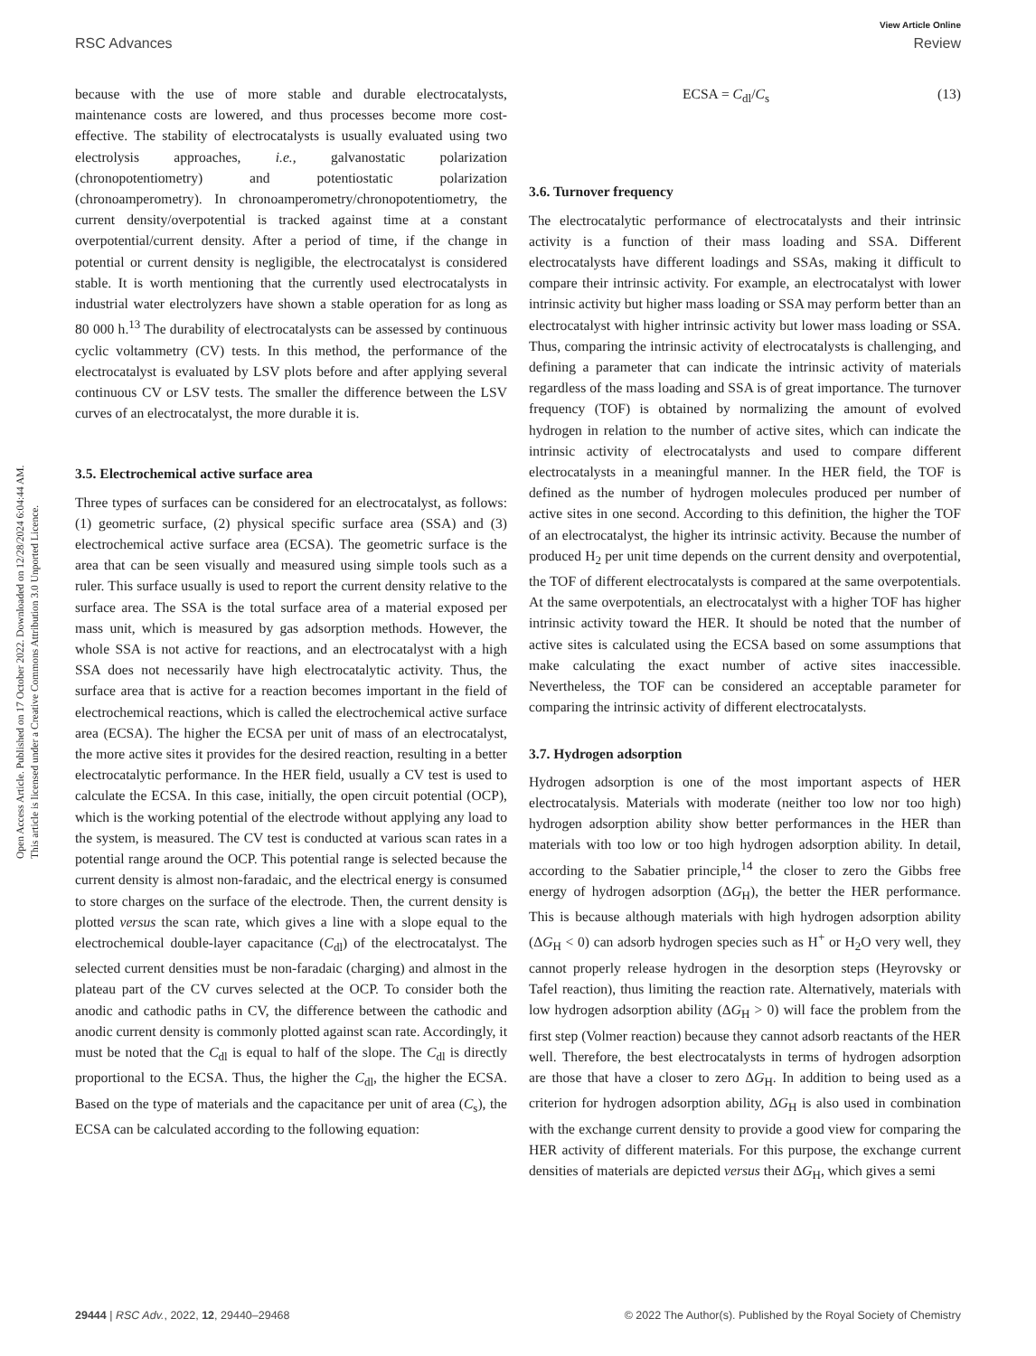View Article Online
RSC Advances Review
Open Access Article. Published on 17 October 2022. Downloaded on 12/28/2024 6:04:44 AM.
This article is licensed under a Creative Commons Attribution 3.0 Unported Licence.
because with the use of more stable and durable electrocatalysts, maintenance costs are lowered, and thus processes become more cost-effective. The stability of electrocatalysts is usually evaluated using two electrolysis approaches, i.e., galvanostatic polarization (chronopotentiometry) and potentiostatic polarization (chronoamperometry). In chronoamperometry/chronopotentiometry, the current density/overpotential is tracked against time at a constant overpotential/current density. After a period of time, if the change in potential or current density is negligible, the electrocatalyst is considered stable. It is worth mentioning that the currently used electrocatalysts in industrial water electrolyzers have shown a stable operation for as long as 80 000 h.<sup>13</sup> The durability of electrocatalysts can be assessed by continuous cyclic voltammetry (CV) tests. In this method, the performance of the electrocatalyst is evaluated by LSV plots before and after applying several continuous CV or LSV tests. The smaller the difference between the LSV curves of an electrocatalyst, the more durable it is.
3.5. Electrochemical active surface area
Three types of surfaces can be considered for an electrocatalyst, as follows: (1) geometric surface, (2) physical specific surface area (SSA) and (3) electrochemical active surface area (ECSA). The geometric surface is the area that can be seen visually and measured using simple tools such as a ruler. This surface usually is used to report the current density relative to the surface area. The SSA is the total surface area of a material exposed per mass unit, which is measured by gas adsorption methods. However, the whole SSA is not active for reactions, and an electrocatalyst with a high SSA does not necessarily have high electrocatalytic activity. Thus, the surface area that is active for a reaction becomes important in the field of electrochemical reactions, which is called the electrochemical active surface area (ECSA). The higher the ECSA per unit of mass of an electrocatalyst, the more active sites it provides for the desired reaction, resulting in a better electrocatalytic performance. In the HER field, usually a CV test is used to calculate the ECSA. In this case, initially, the open circuit potential (OCP), which is the working potential of the electrode without applying any load to the system, is measured. The CV test is conducted at various scan rates in a potential range around the OCP. This potential range is selected because the current density is almost non-faradaic, and the electrical energy is consumed to store charges on the surface of the electrode. Then, the current density is plotted versus the scan rate, which gives a line with a slope equal to the electrochemical double-layer capacitance (C<sub>dl</sub>) of the electrocatalyst. The selected current densities must be non-faradaic (charging) and almost in the plateau part of the CV curves selected at the OCP. To consider both the anodic and cathodic paths in CV, the difference between the cathodic and anodic current density is commonly plotted against scan rate. Accordingly, it must be noted that the C<sub>dl</sub> is equal to half of the slope. The C<sub>dl</sub> is directly proportional to the ECSA. Thus, the higher the C<sub>dl</sub>, the higher the ECSA. Based on the type of materials and the capacitance per unit of area (C<sub>s</sub>), the ECSA can be calculated according to the following equation:
ECSA = C<sub>dl</sub>/C<sub>s</sub> (13)
3.6. Turnover frequency
The electrocatalytic performance of electrocatalysts and their intrinsic activity is a function of their mass loading and SSA. Different electrocatalysts have different loadings and SSAs, making it difficult to compare their intrinsic activity. For example, an electrocatalyst with lower intrinsic activity but higher mass loading or SSA may perform better than an electrocatalyst with higher intrinsic activity but lower mass loading or SSA. Thus, comparing the intrinsic activity of electrocatalysts is challenging, and defining a parameter that can indicate the intrinsic activity of materials regardless of the mass loading and SSA is of great importance. The turnover frequency (TOF) is obtained by normalizing the amount of evolved hydrogen in relation to the number of active sites, which can indicate the intrinsic activity of electrocatalysts and used to compare different electrocatalysts in a meaningful manner. In the HER field, the TOF is defined as the number of hydrogen molecules produced per number of active sites in one second. According to this definition, the higher the TOF of an electrocatalyst, the higher its intrinsic activity. Because the number of produced H<sub>2</sub> per unit time depends on the current density and overpotential, the TOF of different electrocatalysts is compared at the same overpotentials. At the same overpotentials, an electrocatalyst with a higher TOF has higher intrinsic activity toward the HER. It should be noted that the number of active sites is calculated using the ECSA based on some assumptions that make calculating the exact number of active sites inaccessible. Nevertheless, the TOF can be considered an acceptable parameter for comparing the intrinsic activity of different electrocatalysts.
3.7. Hydrogen adsorption
Hydrogen adsorption is one of the most important aspects of HER electrocatalysis. Materials with moderate (neither too low nor too high) hydrogen adsorption ability show better performances in the HER than materials with too low or too high hydrogen adsorption ability. In detail, according to the Sabatier principle,<sup>14</sup> the closer to zero the Gibbs free energy of hydrogen adsorption (ΔG<sub>H</sub>), the better the HER performance. This is because although materials with high hydrogen adsorption ability (ΔG<sub>H</sub> < 0) can adsorb hydrogen species such as H<sup>+</sup> or H<sub>2</sub>O very well, they cannot properly release hydrogen in the desorption steps (Heyrovsky or Tafel reaction), thus limiting the reaction rate. Alternatively, materials with low hydrogen adsorption ability (ΔG<sub>H</sub> > 0) will face the problem from the first step (Volmer reaction) because they cannot adsorb reactants of the HER well. Therefore, the best electrocatalysts in terms of hydrogen adsorption are those that have a closer to zero ΔG<sub>H</sub>. In addition to being used as a criterion for hydrogen adsorption ability, ΔG<sub>H</sub> is also used in combination with the exchange current density to provide a good view for comparing the HER activity of different materials. For this purpose, the exchange current densities of materials are depicted versus their ΔG<sub>H</sub>, which gives a semi
29444 | RSC Adv., 2022, 12, 29440–29468 © 2022 The Author(s). Published by the Royal Society of Chemistry